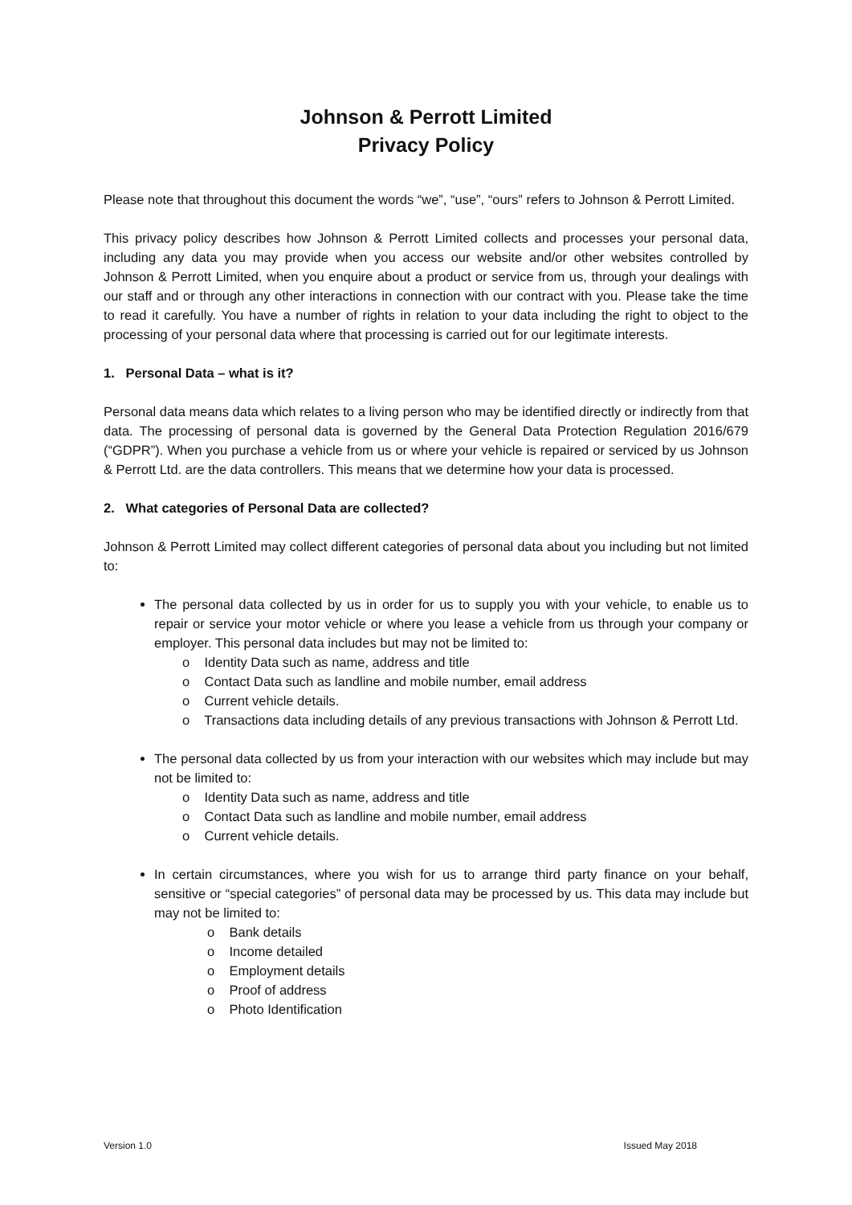Johnson & Perrott Limited
Privacy Policy
Please note that throughout this document the words “we”, “use”, “ours” refers to Johnson & Perrott Limited.
This privacy policy describes how Johnson & Perrott Limited collects and processes your personal data, including any data you may provide when you access our website and/or other websites controlled by Johnson & Perrott Limited, when you enquire about a product or service from us, through your dealings with our staff and or through any other interactions in connection with our contract with you. Please take the time to read it carefully. You have a number of rights in relation to your data including the right to object to the processing of your personal data where that processing is carried out for our legitimate interests.
1. Personal Data – what is it?
Personal data means data which relates to a living person who may be identified directly or indirectly from that data. The processing of personal data is governed by the General Data Protection Regulation 2016/679 (“GDPR”). When you purchase a vehicle from us or where your vehicle is repaired or serviced by us Johnson & Perrott Ltd. are the data controllers. This means that we determine how your data is processed.
2. What categories of Personal Data are collected?
Johnson & Perrott Limited may collect different categories of personal data about you including but not limited to:
The personal data collected by us in order for us to supply you with your vehicle, to enable us to repair or service your motor vehicle or where you lease a vehicle from us through your company or employer. This personal data includes but may not be limited to:
o Identity Data such as name, address and title
o Contact Data such as landline and mobile number, email address
o Current vehicle details.
o Transactions data including details of any previous transactions with Johnson & Perrott Ltd.
The personal data collected by us from your interaction with our websites which may include but may not be limited to:
o Identity Data such as name, address and title
o Contact Data such as landline and mobile number, email address
o Current vehicle details.
In certain circumstances, where you wish for us to arrange third party finance on your behalf, sensitive or “special categories” of personal data may be processed by us. This data may include but may not be limited to:
o Bank details
o Income detailed
o Employment details
o Proof of address
o Photo Identification
Version 1.0 Issued May 2018